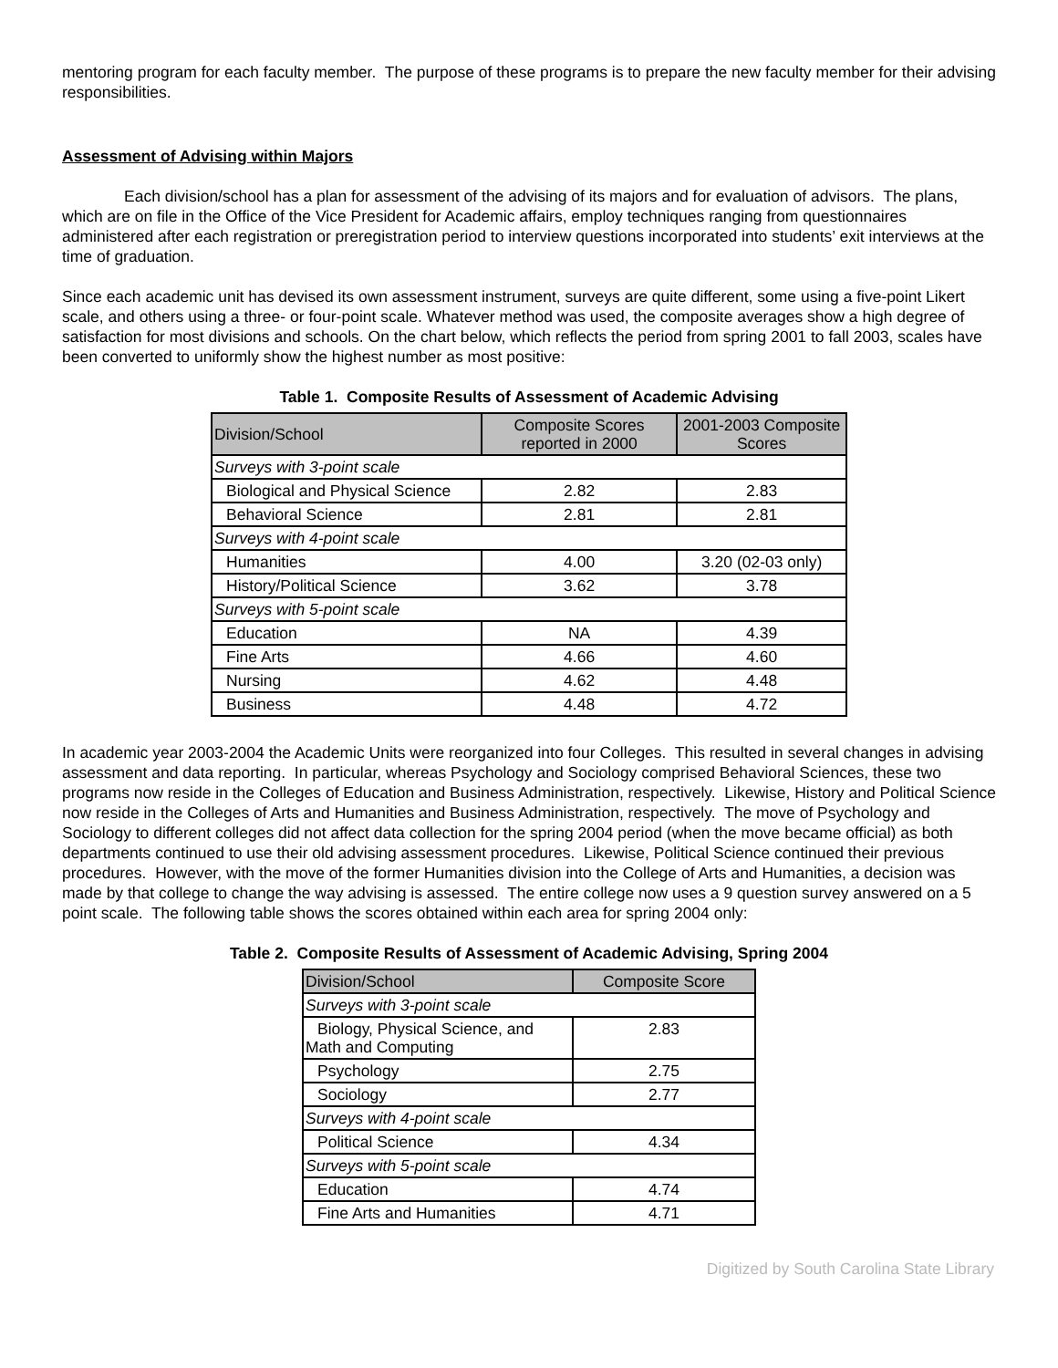mentoring program for each faculty member. The purpose of these programs is to prepare the new faculty member for their advising responsibilities.
Assessment of Advising within Majors
Each division/school has a plan for assessment of the advising of its majors and for evaluation of advisors. The plans, which are on file in the Office of the Vice President for Academic affairs, employ techniques ranging from questionnaires administered after each registration or preregistration period to interview questions incorporated into students’ exit interviews at the time of graduation.
Since each academic unit has devised its own assessment instrument, surveys are quite different, some using a five-point Likert scale, and others using a three- or four-point scale. Whatever method was used, the composite averages show a high degree of satisfaction for most divisions and schools. On the chart below, which reflects the period from spring 2001 to fall 2003, scales have been converted to uniformly show the highest number as most positive:
Table 1. Composite Results of Assessment of Academic Advising
| Division/School | Composite Scores reported in 2000 | 2001-2003 Composite Scores |
| --- | --- | --- |
| Surveys with 3-point scale | | |
| Biological and Physical Science | 2.82 | 2.83 |
| Behavioral Science | 2.81 | 2.81 |
| Surveys with 4-point scale | | |
| Humanities | 4.00 | 3.20 (02-03 only) |
| History/Political Science | 3.62 | 3.78 |
| Surveys with 5-point scale | | |
| Education | NA | 4.39 |
| Fine Arts | 4.66 | 4.60 |
| Nursing | 4.62 | 4.48 |
| Business | 4.48 | 4.72 |
In academic year 2003-2004 the Academic Units were reorganized into four Colleges. This resulted in several changes in advising assessment and data reporting. In particular, whereas Psychology and Sociology comprised Behavioral Sciences, these two programs now reside in the Colleges of Education and Business Administration, respectively. Likewise, History and Political Science now reside in the Colleges of Arts and Humanities and Business Administration, respectively. The move of Psychology and Sociology to different colleges did not affect data collection for the spring 2004 period (when the move became official) as both departments continued to use their old advising assessment procedures. Likewise, Political Science continued their previous procedures. However, with the move of the former Humanities division into the College of Arts and Humanities, a decision was made by that college to change the way advising is assessed. The entire college now uses a 9 question survey answered on a 5 point scale. The following table shows the scores obtained within each area for spring 2004 only:
Table 2. Composite Results of Assessment of Academic Advising, Spring 2004
| Division/School | Composite Score |
| --- | --- |
| Surveys with 3-point scale | |
| Biology, Physical Science, and Math and Computing | 2.83 |
| Psychology | 2.75 |
| Sociology | 2.77 |
| Surveys with 4-point scale | |
| Political Science | 4.34 |
| Surveys with 5-point scale | |
| Education | 4.74 |
| Fine Arts and Humanities | 4.71 |
Digitized by South Carolina State Library